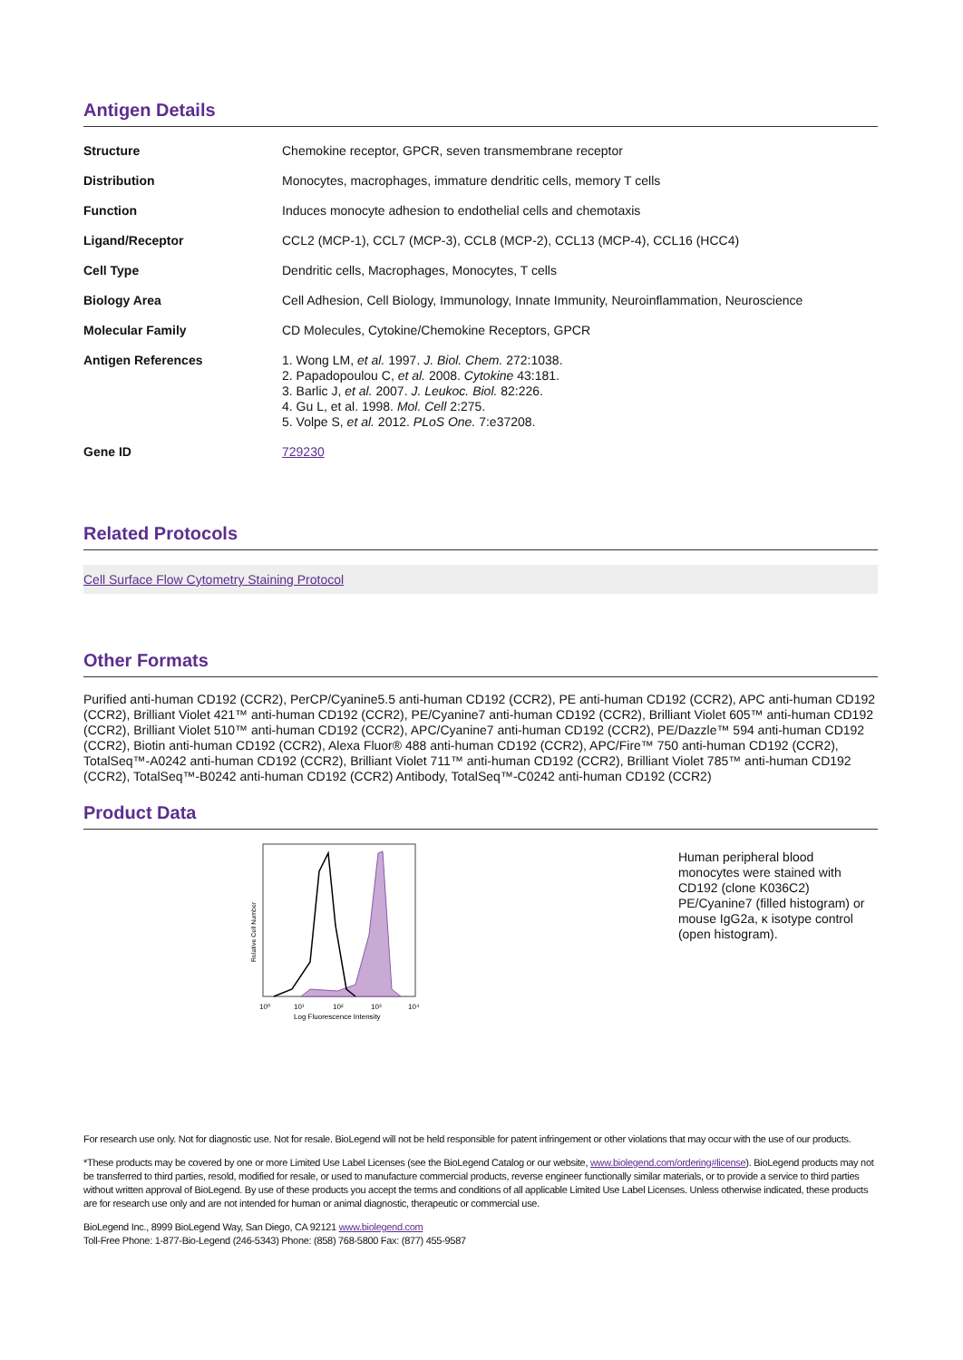Antigen Details
| Structure | Chemokine receptor, GPCR, seven transmembrane receptor |
| Distribution | Monocytes, macrophages, immature dendritic cells, memory T cells |
| Function | Induces monocyte adhesion to endothelial cells and chemotaxis |
| Ligand/Receptor | CCL2 (MCP-1), CCL7 (MCP-3), CCL8 (MCP-2), CCL13 (MCP-4), CCL16 (HCC4) |
| Cell Type | Dendritic cells, Macrophages, Monocytes, T cells |
| Biology Area | Cell Adhesion, Cell Biology, Immunology, Innate Immunity, Neuroinflammation, Neuroscience |
| Molecular Family | CD Molecules, Cytokine/Chemokine Receptors, GPCR |
| Antigen References | 1. Wong LM, et al. 1997. J. Biol. Chem. 272:1038. 2. Papadopoulou C, et al. 2008. Cytokine 43:181. 3. Barlic J, et al. 2007. J. Leukoc. Biol. 82:226. 4. Gu L, et al. 1998. Mol. Cell 2:275. 5. Volpe S, et al. 2012. PLoS One. 7:e37208. |
| Gene ID | 729230 |
Related Protocols
Cell Surface Flow Cytometry Staining Protocol
Other Formats
Purified anti-human CD192 (CCR2), PerCP/Cyanine5.5 anti-human CD192 (CCR2), PE anti-human CD192 (CCR2), APC anti-human CD192 (CCR2), Brilliant Violet 421™ anti-human CD192 (CCR2), PE/Cyanine7 anti-human CD192 (CCR2), Brilliant Violet 605™ anti-human CD192 (CCR2), Brilliant Violet 510™ anti-human CD192 (CCR2), APC/Cyanine7 anti-human CD192 (CCR2), PE/Dazzle™ 594 anti-human CD192 (CCR2), Biotin anti-human CD192 (CCR2), Alexa Fluor® 488 anti-human CD192 (CCR2), APC/Fire™ 750 anti-human CD192 (CCR2), TotalSeq™-A0242 anti-human CD192 (CCR2), Brilliant Violet 711™ anti-human CD192 (CCR2), Brilliant Violet 785™ anti-human CD192 (CCR2), TotalSeq™-B0242 anti-human CD192 (CCR2) Antibody, TotalSeq™-C0242 anti-human CD192 (CCR2)
Product Data
Relative Cell Number
10⁰
10¹
10²
10³
10⁴
Log Fluorescence Intensity
Human peripheral blood monocytes were stained with CD192 (clone K036C2) PE/Cyanine7 (filled histogram) or mouse IgG2a, κ isotype control (open histogram).
For research use only. Not for diagnostic use. Not for resale. BioLegend will not be held responsible for patent infringement or other violations that may occur with the use of our products.
*These products may be covered by one or more Limited Use Label Licenses (see the BioLegend Catalog or our website, www.biolegend.com/ordering#license). BioLegend products may not be transferred to third parties, resold, modified for resale, or used to manufacture commercial products, reverse engineer functionally similar materials, or to provide a service to third parties without written approval of BioLegend. By use of these products you accept the terms and conditions of all applicable Limited Use Label Licenses. Unless otherwise indicated, these products are for research use only and are not intended for human or animal diagnostic, therapeutic or commercial use.
BioLegend Inc., 8999 BioLegend Way, San Diego, CA 92121 www.biolegend.com
Toll-Free Phone: 1-877-Bio-Legend (246-5343) Phone: (858) 768-5800 Fax: (877) 455-9587